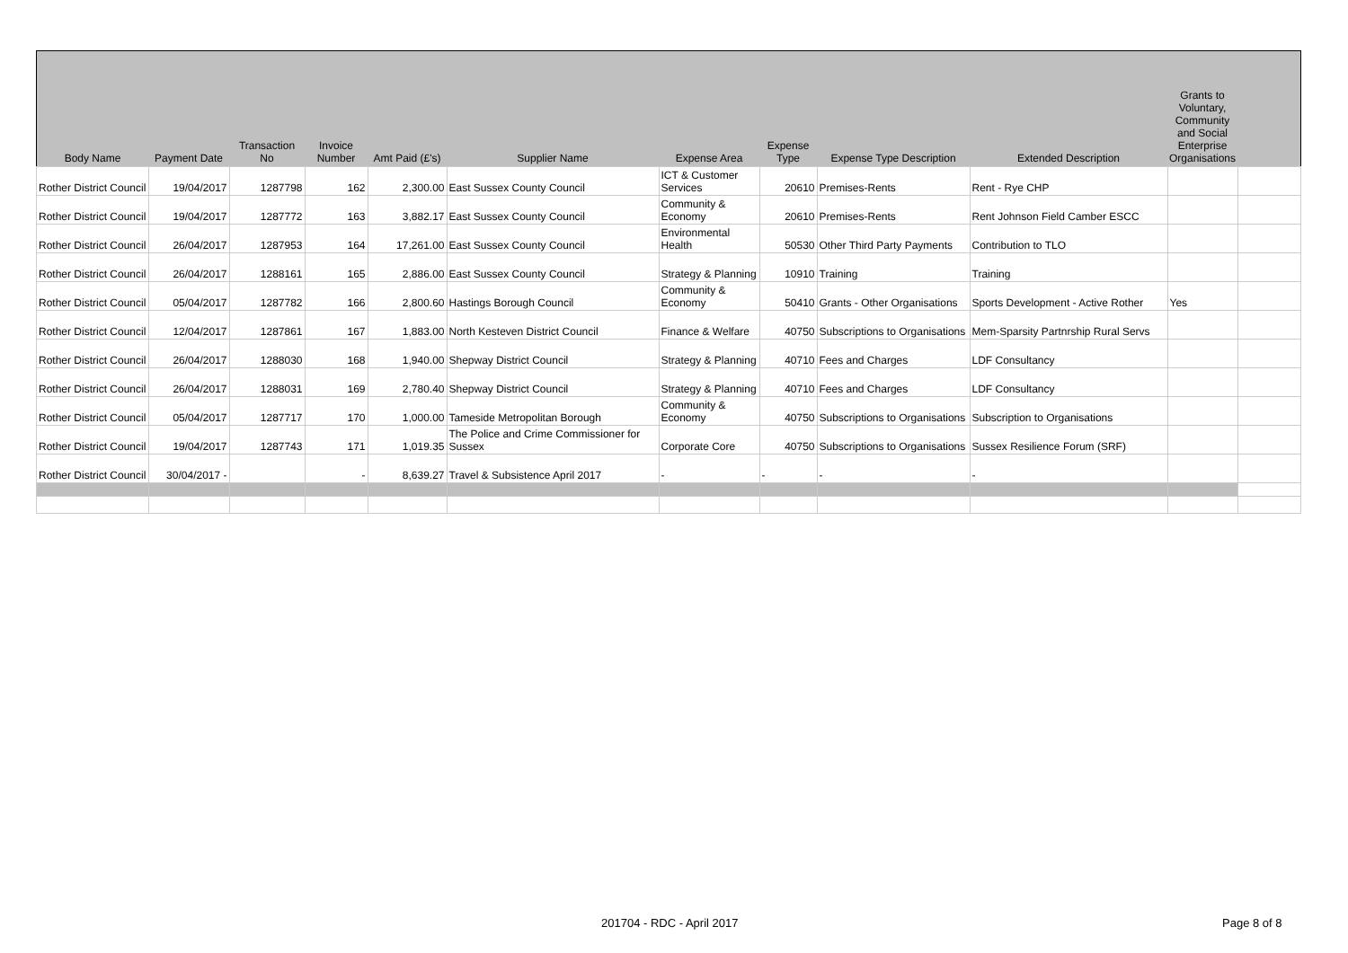| Body Name | Payment Date | Transaction No | Invoice Number | Amt Paid (£'s) | Supplier Name | Expense Area | Expense Type | Expense Type Description | Extended Description | Grants to Voluntary, Community and Social Enterprise Organisations | |
| --- | --- | --- | --- | --- | --- | --- | --- | --- | --- | --- | --- |
| Rother District Council | 19/04/2017 | 1287798 | 162 | 2,300.00 | East Sussex County Council | ICT & Customer Services | 20610 | Premises-Rents | Rent - Rye CHP | | |
| Rother District Council | 19/04/2017 | 1287772 | 163 | 3,882.17 | East Sussex County Council | Community & Economy | 20610 | Premises-Rents | Rent Johnson Field Camber ESCC | | |
| Rother District Council | 26/04/2017 | 1287953 | 164 | 17,261.00 | East Sussex County Council | Environmental Health | 50530 | Other Third Party Payments | Contribution to TLO | | |
| Rother District Council | 26/04/2017 | 1288161 | 165 | 2,886.00 | East Sussex County Council | Strategy & Planning | 10910 | Training | Training | | |
| Rother District Council | 05/04/2017 | 1287782 | 166 | 2,800.60 | Hastings Borough Council | Community & Economy | 50410 | Grants - Other Organisations | Sports Development - Active Rother | Yes | |
| Rother District Council | 12/04/2017 | 1287861 | 167 | 1,883.00 | North Kesteven District Council | Finance & Welfare | 40750 | Subscriptions to Organisations | Mem-Sparsity Partnrship Rural Servs | | |
| Rother District Council | 26/04/2017 | 1288030 | 168 | 1,940.00 | Shepway District Council | Strategy & Planning | 40710 | Fees and Charges | LDF Consultancy | | |
| Rother District Council | 26/04/2017 | 1288031 | 169 | 2,780.40 | Shepway District Council | Strategy & Planning | 40710 | Fees and Charges | LDF Consultancy | | |
| Rother District Council | 05/04/2017 | 1287717 | 170 | 1,000.00 | Tameside Metropolitan Borough | Community & Economy | 40750 | Subscriptions to Organisations | Subscription to Organisations | | |
| Rother District Council | 19/04/2017 | 1287743 | 171 | 1,019.35 | The Police and Crime Commissioner for Sussex | Corporate Core | 40750 | Subscriptions to Organisations | Sussex Resilience Forum (SRF) | | |
| Rother District Council | 30/04/2017 - | | - | 8,639.27 | Travel & Subsistence April 2017 | - | - | - | - | | |
201704 - RDC - April 2017 Page 8 of 8